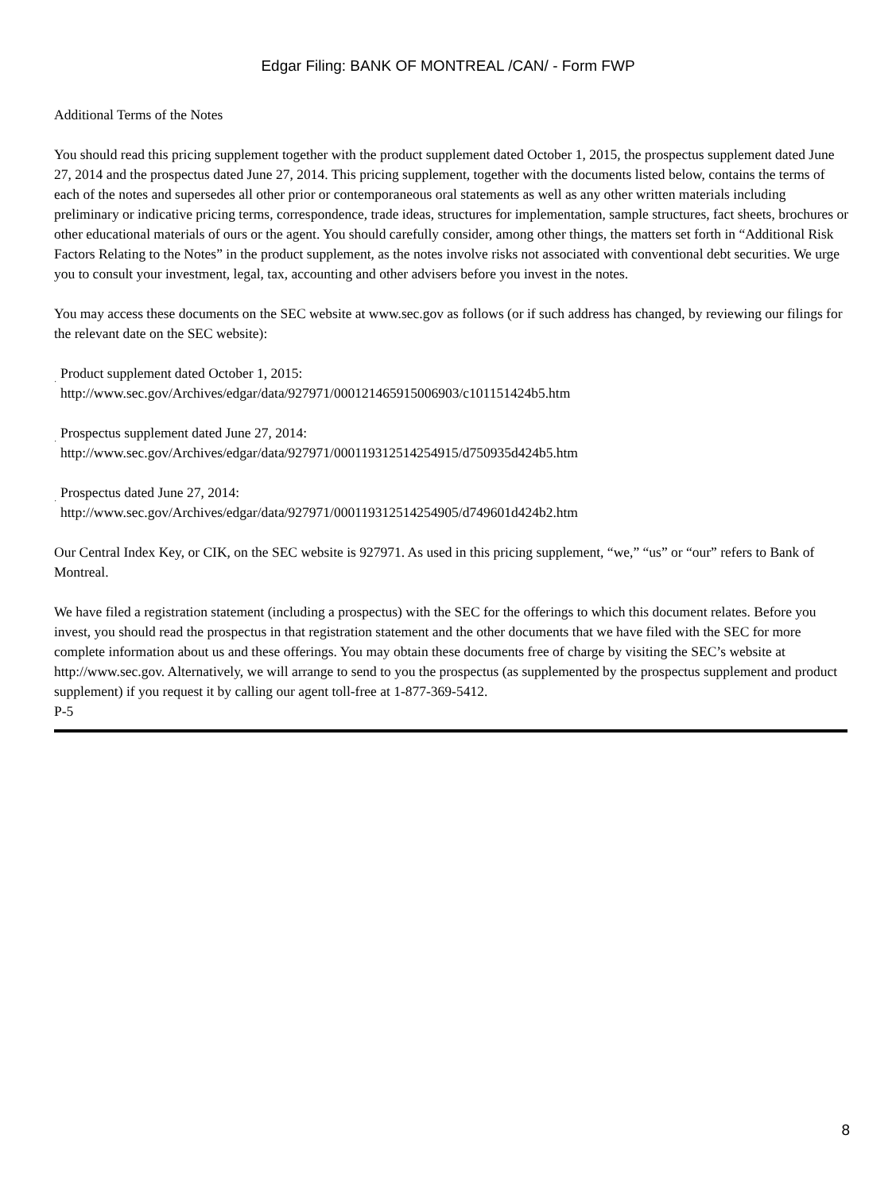Edgar Filing: BANK OF MONTREAL /CAN/ - Form FWP
Additional Terms of the Notes
You should read this pricing supplement together with the product supplement dated October 1, 2015, the prospectus supplement dated June 27, 2014 and the prospectus dated June 27, 2014. This pricing supplement, together with the documents listed below, contains the terms of each of the notes and supersedes all other prior or contemporaneous oral statements as well as any other written materials including preliminary or indicative pricing terms, correspondence, trade ideas, structures for implementation, sample structures, fact sheets, brochures or other educational materials of ours or the agent. You should carefully consider, among other things, the matters set forth in “Additional Risk Factors Relating to the Notes” in the product supplement, as the notes involve risks not associated with conventional debt securities. We urge you to consult your investment, legal, tax, accounting and other advisers before you invest in the notes.
You may access these documents on the SEC website at www.sec.gov as follows (or if such address has changed, by reviewing our filings for the relevant date on the SEC website):
·
Product supplement dated October 1, 2015:
http://www.sec.gov/Archives/edgar/data/927971/000121465915006903/c101151424b5.htm
·
Prospectus supplement dated June 27, 2014:
http://www.sec.gov/Archives/edgar/data/927971/000119312514254915/d750935d424b5.htm
·
Prospectus dated June 27, 2014:
http://www.sec.gov/Archives/edgar/data/927971/000119312514254905/d749601d424b2.htm
Our Central Index Key, or CIK, on the SEC website is 927971. As used in this pricing supplement, “we,” “us” or “our” refers to Bank of Montreal.
We have filed a registration statement (including a prospectus) with the SEC for the offerings to which this document relates. Before you invest, you should read the prospectus in that registration statement and the other documents that we have filed with the SEC for more complete information about us and these offerings. You may obtain these documents free of charge by visiting the SEC’s website at http://www.sec.gov. Alternatively, we will arrange to send to you the prospectus (as supplemented by the prospectus supplement and product supplement) if you request it by calling our agent toll-free at 1-877-369-5412.
P-5
8